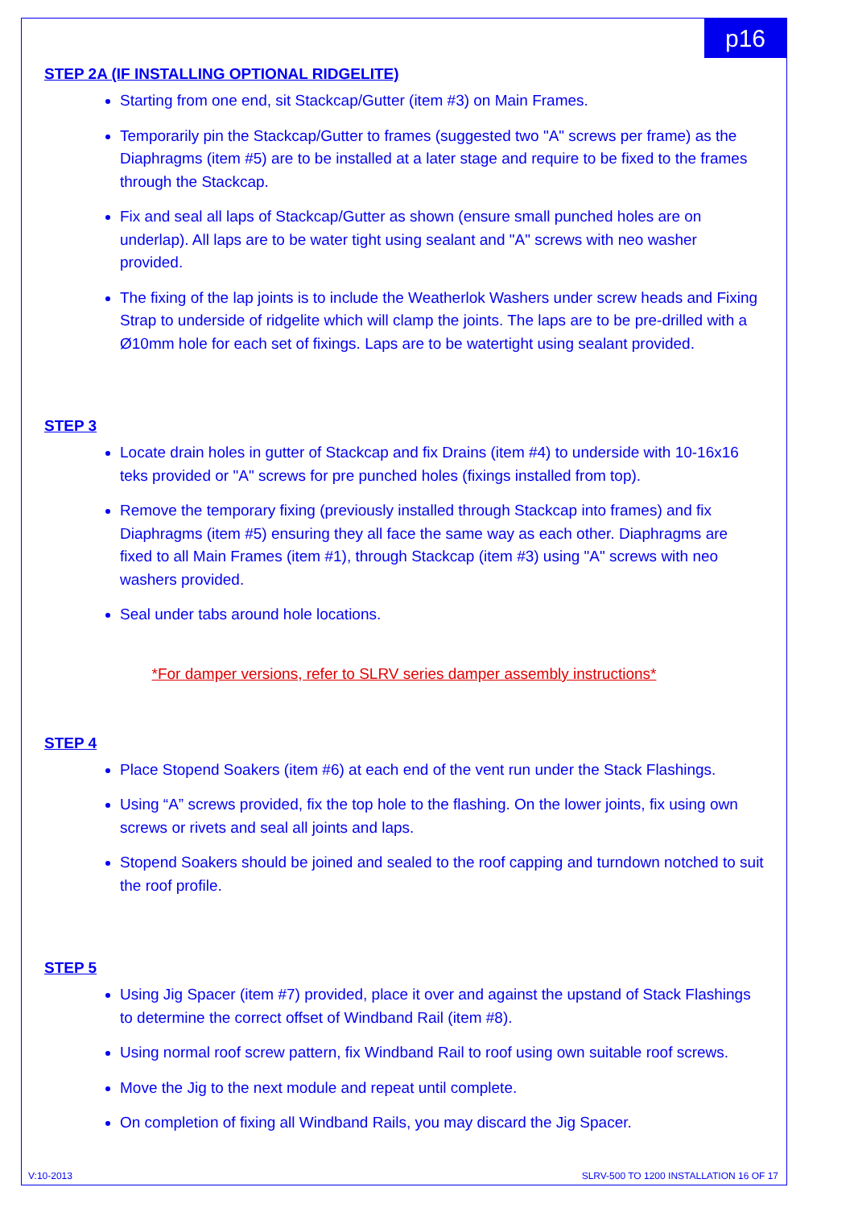p16
STEP 2A (IF INSTALLING OPTIONAL RIDGELITE)
Starting from one end, sit Stackcap/Gutter (item #3) on Main Frames.
Temporarily pin the Stackcap/Gutter to frames (suggested two "A" screws per frame) as the Diaphragms (item #5) are to be installed at a later stage and require to be fixed to the frames through the Stackcap.
Fix and seal all laps of Stackcap/Gutter as shown (ensure small punched holes are on underlap). All laps are to be water tight using sealant and "A" screws with neo washer provided.
The fixing of the lap joints is to include the Weatherlok Washers under screw heads and Fixing Strap to underside of ridgelite which will clamp the joints. The laps are to be pre-drilled with a Ø10mm hole for each set of fixings. Laps are to be watertight using sealant provided.
STEP 3
Locate drain holes in gutter of Stackcap and fix Drains (item #4) to underside with 10-16x16 teks provided or "A" screws for pre punched holes (fixings installed from top).
Remove the temporary fixing (previously installed through Stackcap into frames) and fix Diaphragms (item #5) ensuring they all face the same way as each other. Diaphragms are fixed to all Main Frames (item #1), through Stackcap (item #3) using "A" screws with neo washers provided.
Seal under tabs around hole locations.
*For damper versions, refer to SLRV series damper assembly instructions*
STEP 4
Place Stopend Soakers (item #6) at each end of the vent run under the Stack Flashings.
Using “A” screws provided, fix the top hole to the flashing. On the lower joints, fix using own screws or rivets and seal all joints and laps.
Stopend Soakers should be joined and sealed to the roof capping and turndown notched to suit the roof profile.
STEP 5
Using Jig Spacer (item #7) provided, place it over and against the upstand of Stack Flashings to determine the correct offset of Windband Rail (item #8).
Using normal roof screw pattern, fix Windband Rail to roof using own suitable roof screws.
Move the Jig to the next module and repeat until complete.
On completion of fixing all Windband Rails, you may discard the Jig Spacer.
V:10-2013 SLRV-500 TO 1200 INSTALLATION 16 OF 17